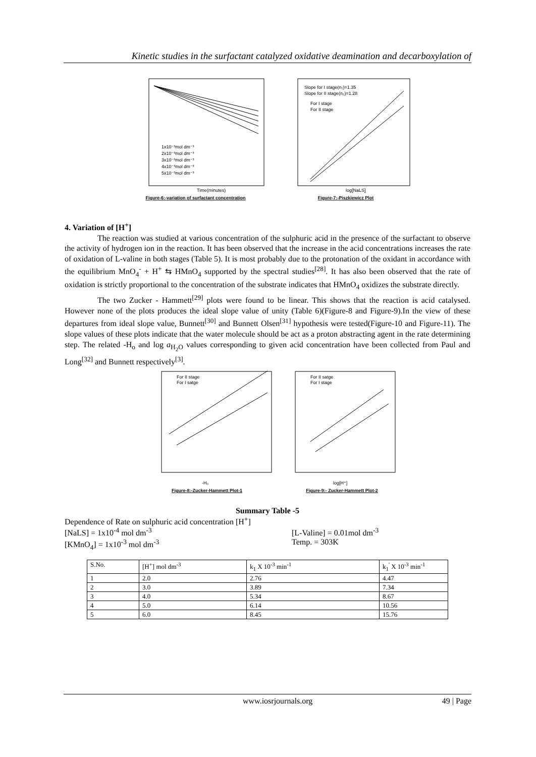Kinetic studies in the surfactant catalyzed oxidative deamination and decarboxylation of
1x10⁻³mol dm⁻³
2x10⁻³mol dm⁻³
3x10⁻³mol dm⁻³
4x10⁻³mol dm⁻³
5x10⁻³mol dm⁻³
Time(minutes)
Figure-6:-variation of surfactant concentration
Slope for I stage(n₁)=1.35
Slope for II stage(n₂)=1.28
For I stage
For II stage
log[NaLS]
Figure-7:-Piszkiewicz Plot
4. Variation of [H<sup>+</sup>]
The reaction was studied at various concentration of the sulphuric acid in the presence of the surfactant to observe the activity of hydrogen ion in the reaction. It has been observed that the increase in the acid concentrations increases the rate of oxidation of L-valine in both stages (Table 5). It is most probably due to the protonation of the oxidant in accordance with the equilibrium MnO<sub>4</sub><sup>-</sup> + H<sup>+</sup> ⇆ HMnO<sub>4</sub> supported by the spectral studies<sup>[28]</sup>. It has also been observed that the rate of oxidation is strictly proportional to the concentration of the substrate indicates that HMnO<sub>4</sub> oxidizes the substrate directly.
The two Zucker - Hammett<sup>[29]</sup> plots were found to be linear. This shows that the reaction is acid catalysed. However none of the plots produces the ideal slope value of unity (Table 6)(Figure-8 and Figure-9).In the view of these departures from ideal slope value, Bunnett<sup>[30]</sup> and Bunnett Olsen<sup>[31]</sup> hypothesis were tested(Figure-10 and Figure-11). The slope values of these plots indicate that the water molecule should be act as a proton abstracting agent in the rate determining step. The related -H<sub>o</sub> and log a<sub>H<sub>2</sub>O</sub> values corresponding to given acid concentration have been collected from Paul and Long<sup>[32]</sup> and Bunnett respectively<sup>[3]</sup>.
For II stage
For I satge
-H₀
Figure-8:-Zucker-Hammett Plot-1
For II satge
For I stage
log[H⁺]
Figure-9:- Zucker-Hammett Plot-2
Summary Table -5
Dependence of Rate on sulphuric acid concentration [H<sup>+</sup>]
[NaLS] = 1x10<sup>-4</sup> mol dm<sup>-3</sup>
[KMnO<sub>4</sub>] = 1x10<sup>-3</sup> mol dm<sup>-3</sup>
[L-Valine] = 0.01mol dm<sup>-3</sup>
Temp. = 303K
| S.No. | [H<sup>+</sup>] mol dm<sup>-3</sup> | k<sub>1</sub> X 10<sup>-3</sup> min<sup>-1</sup> | k<sub>1</sub><sup>'</sup> X 10<sup>-3</sup> min<sup>-1</sup> |
| 1 | 2.0 | 2.76 | 4.47 |
| 2 | 3.0 | 3.89 | 7.34 |
| 3 | 4.0 | 5.34 | 8.67 |
| 4 | 5.0 | 6.14 | 10.56 |
| 5 | 6.0 | 8.45 | 15.76 |
www.iosrjournals.org 49 | Page